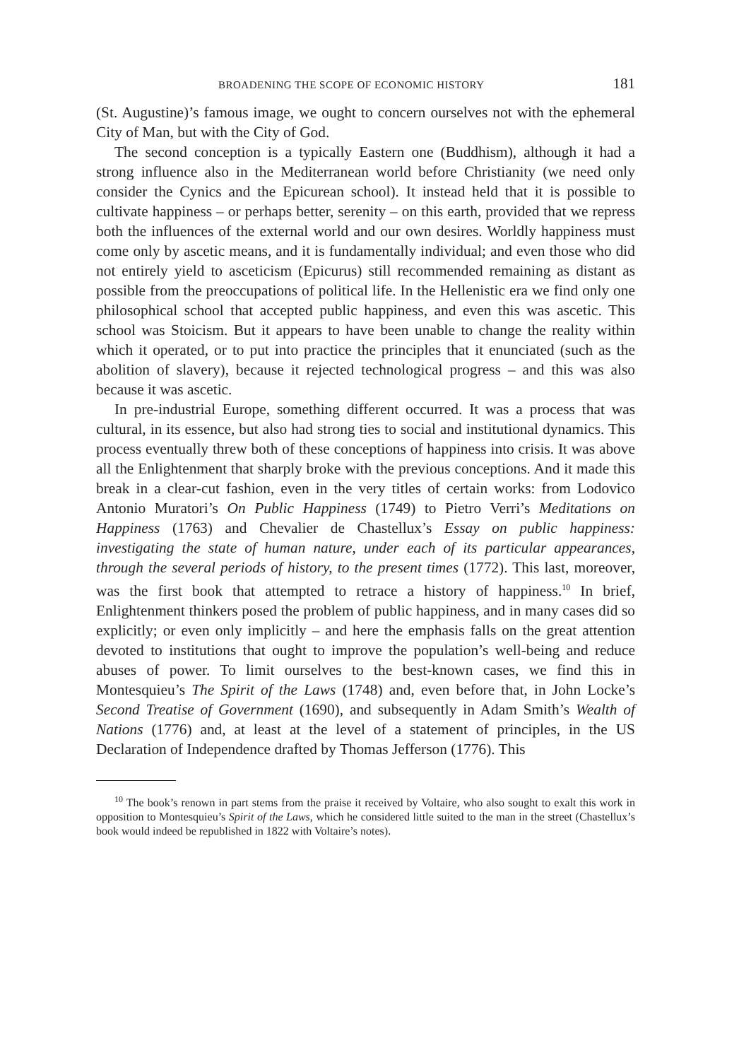BROADENING THE SCOPE OF ECONOMIC HISTORY 181
(St. Augustine)’s famous image, we ought to concern ourselves not with the ephemeral City of Man, but with the City of God.
The second conception is a typically Eastern one (Buddhism), although it had a strong influence also in the Mediterranean world before Christianity (we need only consider the Cynics and the Epicurean school). It instead held that it is possible to cultivate happiness – or perhaps better, serenity – on this earth, provided that we repress both the influences of the external world and our own desires. Worldly happiness must come only by ascetic means, and it is fundamentally individual; and even those who did not entirely yield to asceticism (Epicurus) still recommended remaining as distant as possible from the preoccupations of political life. In the Hellenistic era we find only one philosophical school that accepted public happiness, and even this was ascetic. This school was Stoicism. But it appears to have been unable to change the reality within which it operated, or to put into practice the principles that it enunciated (such as the abolition of slavery), because it rejected technological progress – and this was also because it was ascetic.
In pre-industrial Europe, something different occurred. It was a process that was cultural, in its essence, but also had strong ties to social and institutional dynamics. This process eventually threw both of these conceptions of happiness into crisis. It was above all the Enlightenment that sharply broke with the previous conceptions. And it made this break in a clear-cut fashion, even in the very titles of certain works: from Lodovico Antonio Muratori’s On Public Happiness (1749) to Pietro Verri’s Meditations on Happiness (1763) and Chevalier de Chastellux’s Essay on public happiness: investigating the state of human nature, under each of its particular appearances, through the several periods of history, to the present times (1772). This last, moreover, was the first book that attempted to retrace a history of happiness.<sup>10</sup> In brief, Enlightenment thinkers posed the problem of public happiness, and in many cases did so explicitly; or even only implicitly – and here the emphasis falls on the great attention devoted to institutions that ought to improve the population’s well-being and reduce abuses of power. To limit ourselves to the best-known cases, we find this in Montesquieu’s The Spirit of the Laws (1748) and, even before that, in John Locke’s Second Treatise of Government (1690), and subsequently in Adam Smith’s Wealth of Nations (1776) and, at least at the level of a statement of principles, in the US Declaration of Independence drafted by Thomas Jefferson (1776). This
<sup>10</sup> The book’s renown in part stems from the praise it received by Voltaire, who also sought to exalt this work in opposition to Montesquieu’s Spirit of the Laws, which he considered little suited to the man in the street (Chastellux’s book would indeed be republished in 1822 with Voltaire’s notes).